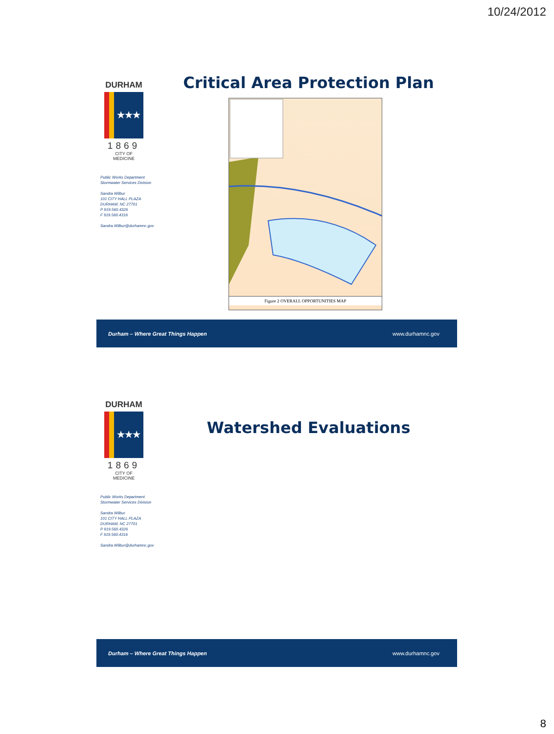10/24/2012
DURHAM
★★★
1869
CITY OF MEDICINE
Public Works Department
Stormwater Services Division
Sandra Wilbur
101 CITY HALL PLAZA
DURHAM, NC 27701
P 919.560.4326
F 919.560.4316
Sandra.Wilbur@durhamnc.gov
Critical Area Protection Plan
Figure 2 OVERALL OPPORTUNITIES MAP
Durham – Where Great Things Happen www.durhamnc.gov
DURHAM
★★★
1869
CITY OF MEDICINE
Public Works Department
Stormwater Services Division
Sandra Wilbur
101 CITY HALL PLAZA
DURHAM, NC 27701
P 919.560.4326
F 919.560.4316
Sandra.Wilbur@durhamnc.gov
Watershed Evaluations
Durham – Where Great Things Happen www.durhamnc.gov
8